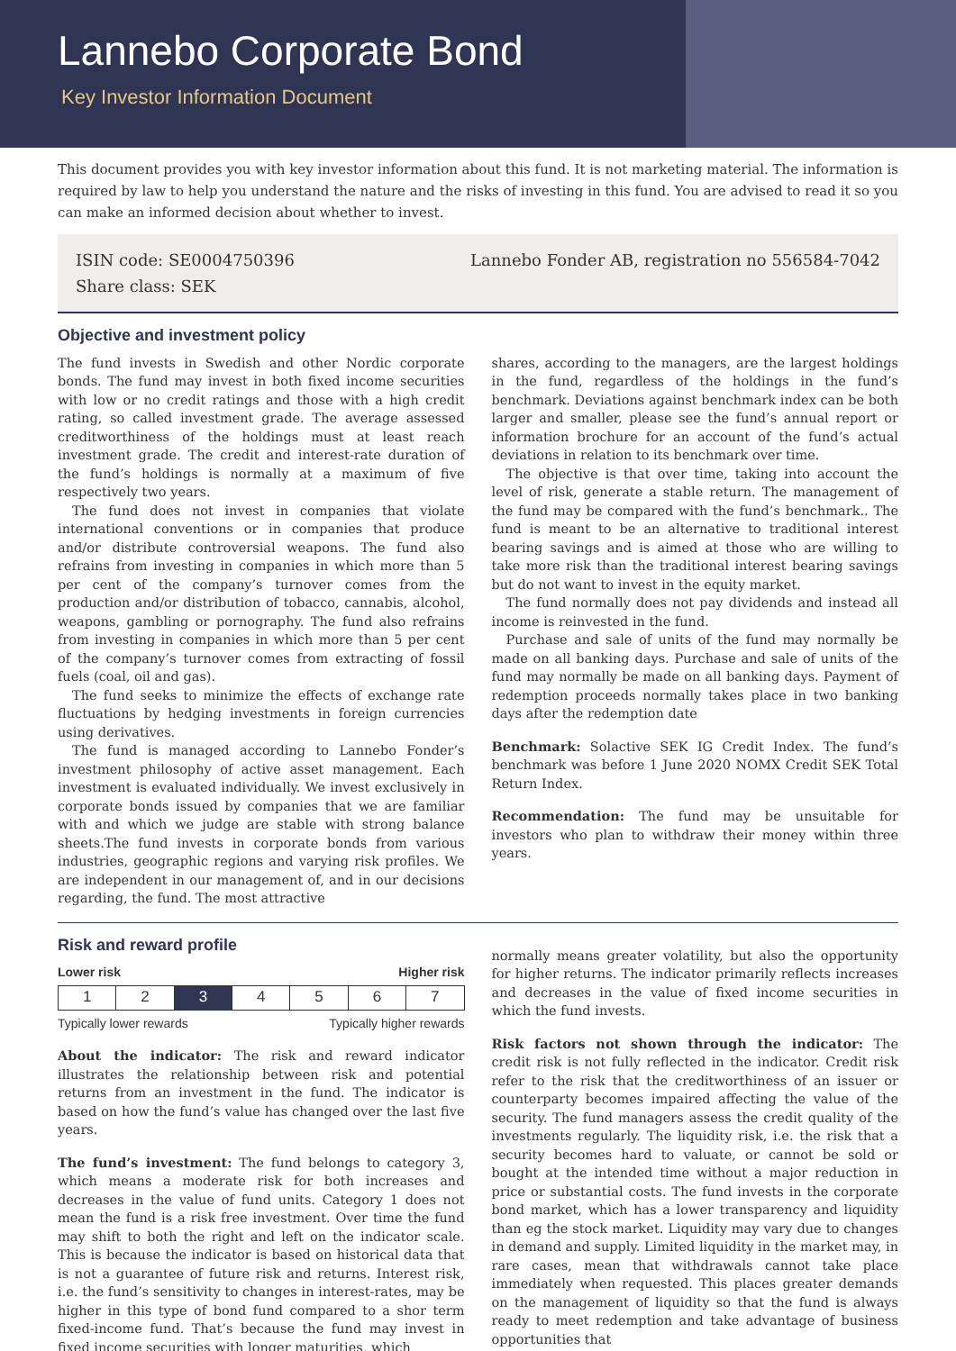Lannebo Corporate Bond
Key Investor Information Document
This document provides you with key investor information about this fund. It is not marketing material. The information is required by law to help you understand the nature and the risks of investing in this fund. You are advised to read it so you can make an informed decision about whether to invest.
ISIN code: SE0004750396
Share class: SEK
Lannebo Fonder AB, registration no 556584-7042
Objective and investment policy
The fund invests in Swedish and other Nordic corporate bonds. The fund may invest in both fixed income securities with low or no credit ratings and those with a high credit rating, so called investment grade. The average assessed creditworthiness of the holdings must at least reach investment grade. The credit and interest-rate duration of the fund’s holdings is normally at a maximum of five respectively two years.
The fund does not invest in companies that violate international conventions or in companies that produce and/or distribute controversial weapons. The fund also refrains from investing in companies in which more than 5 per cent of the company’s turnover comes from the production and/or distribution of tobacco, cannabis, alcohol, weapons, gambling or pornography. The fund also refrains from investing in companies in which more than 5 per cent of the company’s turnover comes from extracting of fossil fuels (coal, oil and gas).
The fund seeks to minimize the effects of exchange rate fluctuations by hedging investments in foreign currencies using derivatives.
The fund is managed according to Lannebo Fonder’s investment philosophy of active asset management. Each investment is evaluated individually. We invest exclusively in corporate bonds issued by companies that we are familiar with and which we judge are stable with strong balance sheets.The fund invests in corporate bonds from various industries, geographic regions and varying risk profiles. We are independent in our management of, and in our decisions regarding, the fund. The most attractive
shares, according to the managers, are the largest holdings in the fund, regardless of the holdings in the fund’s benchmark. Deviations against benchmark index can be both larger and smaller, please see the fund’s annual report or information brochure for an account of the fund’s actual deviations in relation to its benchmark over time.
The objective is that over time, taking into account the level of risk, generate a stable return. The management of the fund may be compared with the fund’s benchmark.. The fund is meant to be an alternative to traditional interest bearing savings and is aimed at those who are willing to take more risk than the traditional interest bearing savings but do not want to invest in the equity market.
The fund normally does not pay dividends and instead all income is reinvested in the fund.
Purchase and sale of units of the fund may normally be made on all banking days. Purchase and sale of units of the fund may normally be made on all banking days. Payment of redemption proceeds normally takes place in two banking days after the redemption date
Benchmark: Solactive SEK IG Credit Index. The fund’s benchmark was before 1 June 2020 NOMX Credit SEK Total Return Index.
Recommendation: The fund may be unsuitable for investors who plan to withdraw their money within three years.
Risk and reward profile
Lower risk Higher risk
| 1 | 2 | 3 | 4 | 5 | 6 | 7 |
Typically lower rewards Typically higher rewards
About the indicator: The risk and reward indicator illustrates the relationship between risk and potential returns from an investment in the fund. The indicator is based on how the fund’s value has changed over the last five years.
The fund’s investment: The fund belongs to category 3, which means a moderate risk for both increases and decreases in the value of fund units. Category 1 does not mean the fund is a risk free investment. Over time the fund may shift to both the right and left on the indicator scale. This is because the indicator is based on historical data that is not a guarantee of future risk and returns. Interest risk, i.e. the fund’s sensitivity to changes in interest-rates, may be higher in this type of bond fund compared to a shor term fixed-income fund. That’s because the fund may invest in fixed income securities with longer maturities, which
normally means greater volatility, but also the opportunity for higher returns. The indicator primarily reflects increases and decreases in the value of fixed income securities in which the fund invests.
Risk factors not shown through the indicator: The credit risk is not fully reflected in the indicator. Credit risk refer to the risk that the creditworthiness of an issuer or counterparty becomes impaired affecting the value of the security. The fund managers assess the credit quality of the investments regularly. The liquidity risk, i.e. the risk that a security becomes hard to valuate, or cannot be sold or bought at the intended time without a major reduction in price or substantial costs. The fund invests in the corporate bond market, which has a lower transparency and liquidity than eg the stock market. Liquidity may vary due to changes in demand and supply. Limited liquidity in the market may, in rare cases, mean that withdrawals cannot take place immediately when requested. This places greater demands on the management of liquidity so that the fund is always ready to meet redemption and take advantage of business opportunities that